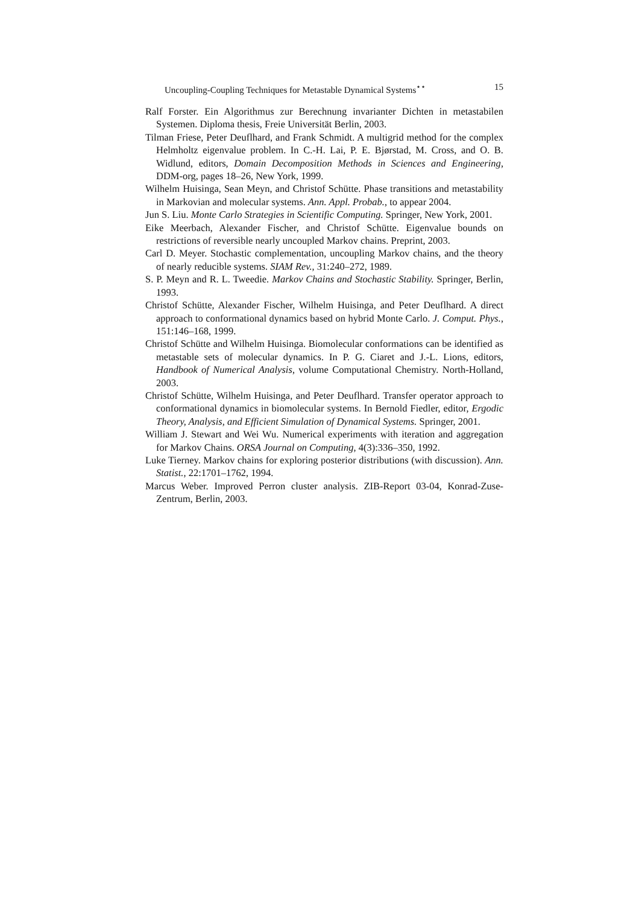Uncoupling-Coupling Techniques for Metastable Dynamical Systems<sup>⋆⋆</sup> 15
Ralf Forster. Ein Algorithmus zur Berechnung invarianter Dichten in metastabilen Systemen. Diploma thesis, Freie Universität Berlin, 2003.
Tilman Friese, Peter Deuflhard, and Frank Schmidt. A multigrid method for the complex Helmholtz eigenvalue problem. In C.-H. Lai, P. E. Bjørstad, M. Cross, and O. B. Widlund, editors, Domain Decomposition Methods in Sciences and Engineering, DDM-org, pages 18–26, New York, 1999.
Wilhelm Huisinga, Sean Meyn, and Christof Schütte. Phase transitions and metastability in Markovian and molecular systems. Ann. Appl. Probab., to appear 2004.
Jun S. Liu. Monte Carlo Strategies in Scientific Computing. Springer, New York, 2001.
Eike Meerbach, Alexander Fischer, and Christof Schütte. Eigenvalue bounds on restrictions of reversible nearly uncoupled Markov chains. Preprint, 2003.
Carl D. Meyer. Stochastic complementation, uncoupling Markov chains, and the theory of nearly reducible systems. SIAM Rev., 31:240–272, 1989.
S. P. Meyn and R. L. Tweedie. Markov Chains and Stochastic Stability. Springer, Berlin, 1993.
Christof Schütte, Alexander Fischer, Wilhelm Huisinga, and Peter Deuflhard. A direct approach to conformational dynamics based on hybrid Monte Carlo. J. Comput. Phys., 151:146–168, 1999.
Christof Schütte and Wilhelm Huisinga. Biomolecular conformations can be identified as metastable sets of molecular dynamics. In P. G. Ciaret and J.-L. Lions, editors, Handbook of Numerical Analysis, volume Computational Chemistry. North-Holland, 2003.
Christof Schütte, Wilhelm Huisinga, and Peter Deuflhard. Transfer operator approach to conformational dynamics in biomolecular systems. In Bernold Fiedler, editor, Ergodic Theory, Analysis, and Efficient Simulation of Dynamical Systems. Springer, 2001.
William J. Stewart and Wei Wu. Numerical experiments with iteration and aggregation for Markov Chains. ORSA Journal on Computing, 4(3):336–350, 1992.
Luke Tierney. Markov chains for exploring posterior distributions (with discussion). Ann. Statist., 22:1701–1762, 1994.
Marcus Weber. Improved Perron cluster analysis. ZIB-Report 03-04, Konrad-Zuse-Zentrum, Berlin, 2003.